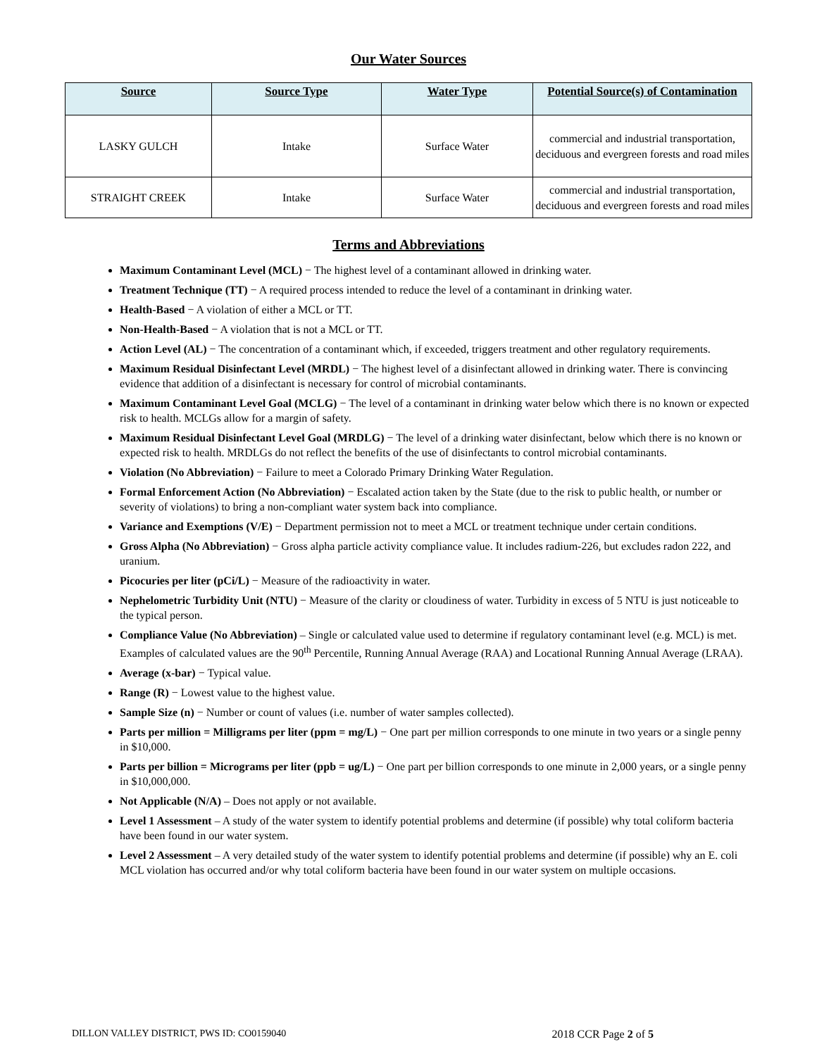Our Water Sources
| Source | Source Type | Water Type | Potential Source(s) of Contamination |
| --- | --- | --- | --- |
| LASKY GULCH | Intake | Surface Water | commercial and industrial transportation, deciduous and evergreen forests and road miles |
| STRAIGHT CREEK | Intake | Surface Water | commercial and industrial transportation, deciduous and evergreen forests and road miles |
Terms and Abbreviations
Maximum Contaminant Level (MCL) − The highest level of a contaminant allowed in drinking water.
Treatment Technique (TT) − A required process intended to reduce the level of a contaminant in drinking water.
Health-Based − A violation of either a MCL or TT.
Non-Health-Based − A violation that is not a MCL or TT.
Action Level (AL) − The concentration of a contaminant which, if exceeded, triggers treatment and other regulatory requirements.
Maximum Residual Disinfectant Level (MRDL) − The highest level of a disinfectant allowed in drinking water. There is convincing evidence that addition of a disinfectant is necessary for control of microbial contaminants.
Maximum Contaminant Level Goal (MCLG) − The level of a contaminant in drinking water below which there is no known or expected risk to health. MCLGs allow for a margin of safety.
Maximum Residual Disinfectant Level Goal (MRDLG) − The level of a drinking water disinfectant, below which there is no known or expected risk to health. MRDLGs do not reflect the benefits of the use of disinfectants to control microbial contaminants.
Violation (No Abbreviation) − Failure to meet a Colorado Primary Drinking Water Regulation.
Formal Enforcement Action (No Abbreviation) − Escalated action taken by the State (due to the risk to public health, or number or severity of violations) to bring a non-compliant water system back into compliance.
Variance and Exemptions (V/E) − Department permission not to meet a MCL or treatment technique under certain conditions.
Gross Alpha (No Abbreviation) − Gross alpha particle activity compliance value. It includes radium-226, but excludes radon 222, and uranium.
Picocuries per liter (pCi/L) − Measure of the radioactivity in water.
Nephelometric Turbidity Unit (NTU) − Measure of the clarity or cloudiness of water. Turbidity in excess of 5 NTU is just noticeable to the typical person.
Compliance Value (No Abbreviation) – Single or calculated value used to determine if regulatory contaminant level (e.g. MCL) is met. Examples of calculated values are the 90<sup>th</sup> Percentile, Running Annual Average (RAA) and Locational Running Annual Average (LRAA).
Average (x-bar) − Typical value.
Range (R) − Lowest value to the highest value.
Sample Size (n) − Number or count of values (i.e. number of water samples collected).
Parts per million = Milligrams per liter (ppm = mg/L) − One part per million corresponds to one minute in two years or a single penny in $10,000.
Parts per billion = Micrograms per liter (ppb = ug/L) − One part per billion corresponds to one minute in 2,000 years, or a single penny in $10,000,000.
Not Applicable (N/A) – Does not apply or not available.
Level 1 Assessment – A study of the water system to identify potential problems and determine (if possible) why total coliform bacteria have been found in our water system.
Level 2 Assessment – A very detailed study of the water system to identify potential problems and determine (if possible) why an E. coli MCL violation has occurred and/or why total coliform bacteria have been found in our water system on multiple occasions.
DILLON VALLEY DISTRICT, PWS ID: CO0159040 2018 CCR Page 2 of 5